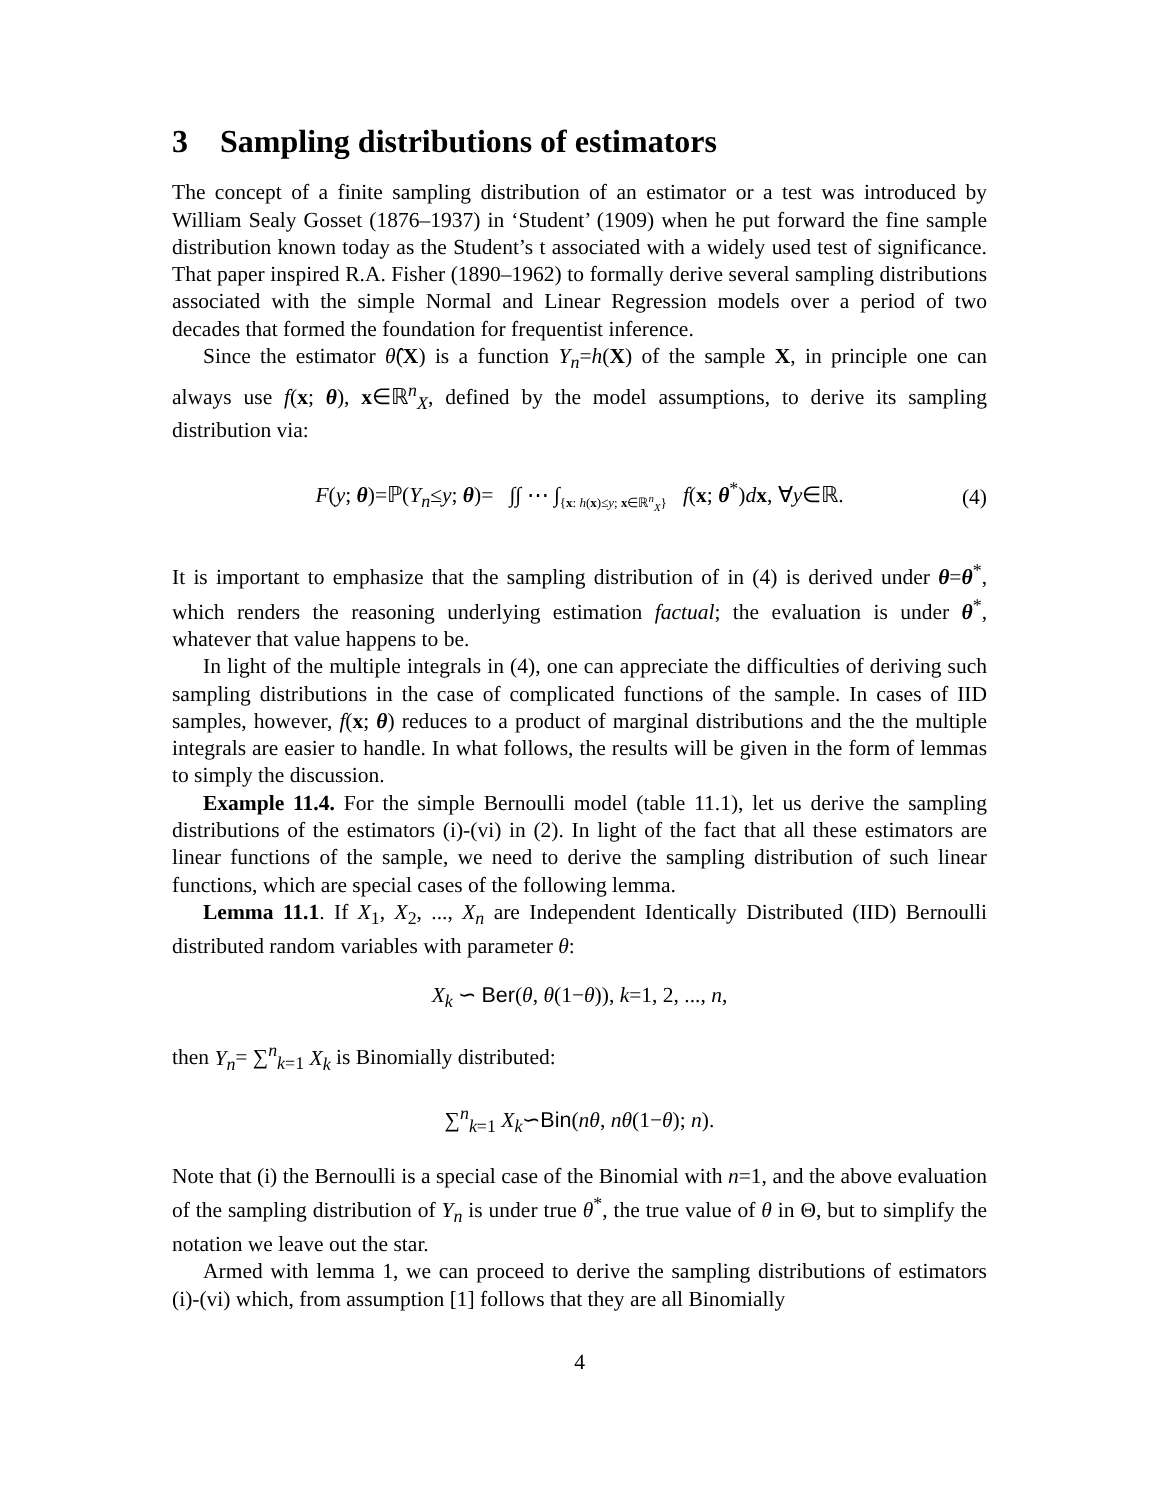3 Sampling distributions of estimators
The concept of a finite sampling distribution of an estimator or a test was introduced by William Sealy Gosset (1876–1937) in ‘Student’ (1909) when he put forward the fine sample distribution known today as the Student’s t associated with a widely used test of significance. That paper inspired R.A. Fisher (1890–1962) to formally derive several sampling distributions associated with the simple Normal and Linear Regression models over a period of two decades that formed the foundation for frequentist inference.
Since the estimator θ̂(X) is a function Y<sub>n</sub>=h(X) of the sample X, in principle one can always use f(x; θ), x∈ℝ<sup>n</sup><sub>X</sub>, defined by the model assumptions, to derive its sampling distribution via:
F(y; θ)=ℙ(Y<sub>n</sub>≤y; θ)= ∫∫ ⋯ ∫<sub>{x: h(x)≤y; x∈ℝ<sup>n</sup><sub>X</sub>}</sub> f(x; θ<sup>*</sup>)dx, ∀y∈ℝ. (4)
It is important to emphasize that the sampling distribution of in (4) is derived under θ=θ<sup>*</sup>, which renders the reasoning underlying estimation factual; the evaluation is under θ<sup>*</sup>, whatever that value happens to be.
In light of the multiple integrals in (4), one can appreciate the difficulties of deriving such sampling distributions in the case of complicated functions of the sample. In cases of IID samples, however, f(x; θ) reduces to a product of marginal distributions and the the multiple integrals are easier to handle. In what follows, the results will be given in the form of lemmas to simply the discussion.
Example 11.4. For the simple Bernoulli model (table 11.1), let us derive the sampling distributions of the estimators (i)-(vi) in (2). In light of the fact that all these estimators are linear functions of the sample, we need to derive the sampling distribution of such linear functions, which are special cases of the following lemma.
Lemma 11.1. If X<sub>1</sub>, X<sub>2</sub>, ..., X<sub>n</sub> are Independent Identically Distributed (IID) Bernoulli distributed random variables with parameter θ:
X<sub>k</sub> ∽ Ber(θ, θ(1−θ)), k=1, 2, ..., n,
then Y<sub>n</sub>= ∑<sup>n</sup><sub>k=1</sub> X<sub>k</sub> is Binomially distributed:
∑<sup>n</sup><sub>k=1</sub> X<sub>k</sub>∽Bin(nθ, nθ(1−θ); n).
Note that (i) the Bernoulli is a special case of the Binomial with n=1, and the above evaluation of the sampling distribution of Y<sub>n</sub> is under true θ<sup>*</sup>, the true value of θ in Θ, but to simplify the notation we leave out the star.
Armed with lemma 1, we can proceed to derive the sampling distributions of estimators (i)-(vi) which, from assumption [1] follows that they are all Binomially
4